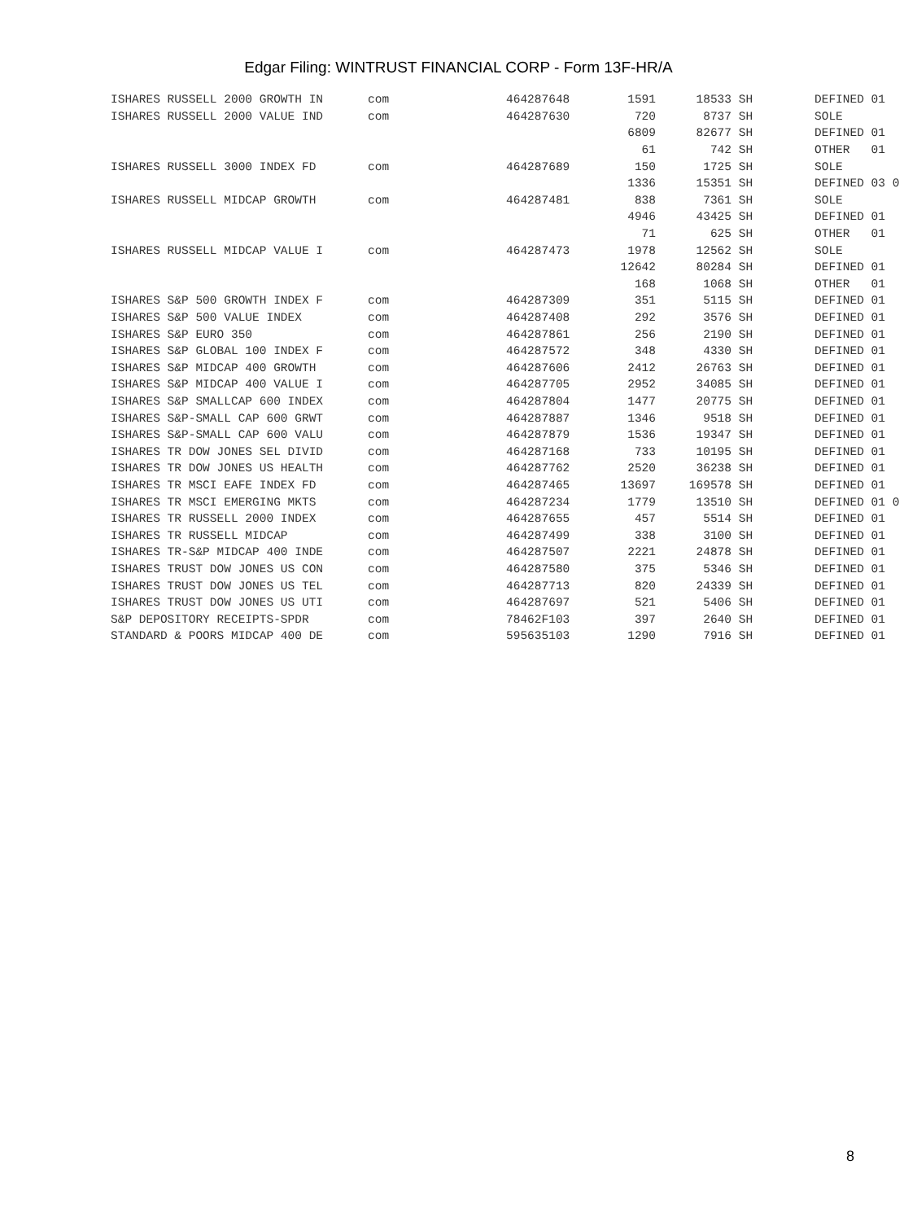Edgar Filing: WINTRUST FINANCIAL CORP - Form 13F-HR/A
| ISHARES RUSSELL 2000 GROWTH IN | com | 464287648 | 1591 | 18533 | SH | | DEFINED 01 |
| ISHARES RUSSELL 2000 VALUE IND | com | 464287630 | 720 | 8737 | SH | | SOLE |
| | | | 6809 | 82677 | SH | | DEFINED 01 |
| | | | 61 | 742 | SH | | OTHER 01 |
| ISHARES RUSSELL 3000 INDEX FD | com | 464287689 | 150 | 1725 | SH | | SOLE |
| | | | 1336 | 15351 | SH | | DEFINED 03 0 |
| ISHARES RUSSELL MIDCAP GROWTH | com | 464287481 | 838 | 7361 | SH | | SOLE |
| | | | 4946 | 43425 | SH | | DEFINED 01 |
| | | | 71 | 625 | SH | | OTHER 01 |
| ISHARES RUSSELL MIDCAP VALUE I | com | 464287473 | 1978 | 12562 | SH | | SOLE |
| | | | 12642 | 80284 | SH | | DEFINED 01 |
| | | | 168 | 1068 | SH | | OTHER 01 |
| ISHARES S&P 500 GROWTH INDEX F | com | 464287309 | 351 | 5115 | SH | | DEFINED 01 |
| ISHARES S&P 500 VALUE INDEX | com | 464287408 | 292 | 3576 | SH | | DEFINED 01 |
| ISHARES S&P EURO 350 | com | 464287861 | 256 | 2190 | SH | | DEFINED 01 |
| ISHARES S&P GLOBAL 100 INDEX F | com | 464287572 | 348 | 4330 | SH | | DEFINED 01 |
| ISHARES S&P MIDCAP 400 GROWTH | com | 464287606 | 2412 | 26763 | SH | | DEFINED 01 |
| ISHARES S&P MIDCAP 400 VALUE I | com | 464287705 | 2952 | 34085 | SH | | DEFINED 01 |
| ISHARES S&P SMALLCAP 600 INDEX | com | 464287804 | 1477 | 20775 | SH | | DEFINED 01 |
| ISHARES S&P-SMALL CAP 600 GRWT | com | 464287887 | 1346 | 9518 | SH | | DEFINED 01 |
| ISHARES S&P-SMALL CAP 600 VALU | com | 464287879 | 1536 | 19347 | SH | | DEFINED 01 |
| ISHARES TR DOW JONES SEL DIVID | com | 464287168 | 733 | 10195 | SH | | DEFINED 01 |
| ISHARES TR DOW JONES US HEALTH | com | 464287762 | 2520 | 36238 | SH | | DEFINED 01 |
| ISHARES TR MSCI EAFE INDEX FD | com | 464287465 | 13697 | 169578 | SH | | DEFINED 01 |
| ISHARES TR MSCI EMERGING MKTS | com | 464287234 | 1779 | 13510 | SH | | DEFINED 01 0 |
| ISHARES TR RUSSELL 2000 INDEX | com | 464287655 | 457 | 5514 | SH | | DEFINED 01 |
| ISHARES TR RUSSELL MIDCAP | com | 464287499 | 338 | 3100 | SH | | DEFINED 01 |
| ISHARES TR-S&P MIDCAP 400 INDE | com | 464287507 | 2221 | 24878 | SH | | DEFINED 01 |
| ISHARES TRUST DOW JONES US CON | com | 464287580 | 375 | 5346 | SH | | DEFINED 01 |
| ISHARES TRUST DOW JONES US TEL | com | 464287713 | 820 | 24339 | SH | | DEFINED 01 |
| ISHARES TRUST DOW JONES US UTI | com | 464287697 | 521 | 5406 | SH | | DEFINED 01 |
| S&P DEPOSITORY RECEIPTS-SPDR | com | 78462F103 | 397 | 2640 | SH | | DEFINED 01 |
| STANDARD & POORS MIDCAP 400 DE | com | 595635103 | 1290 | 7916 | SH | | DEFINED 01 |
8